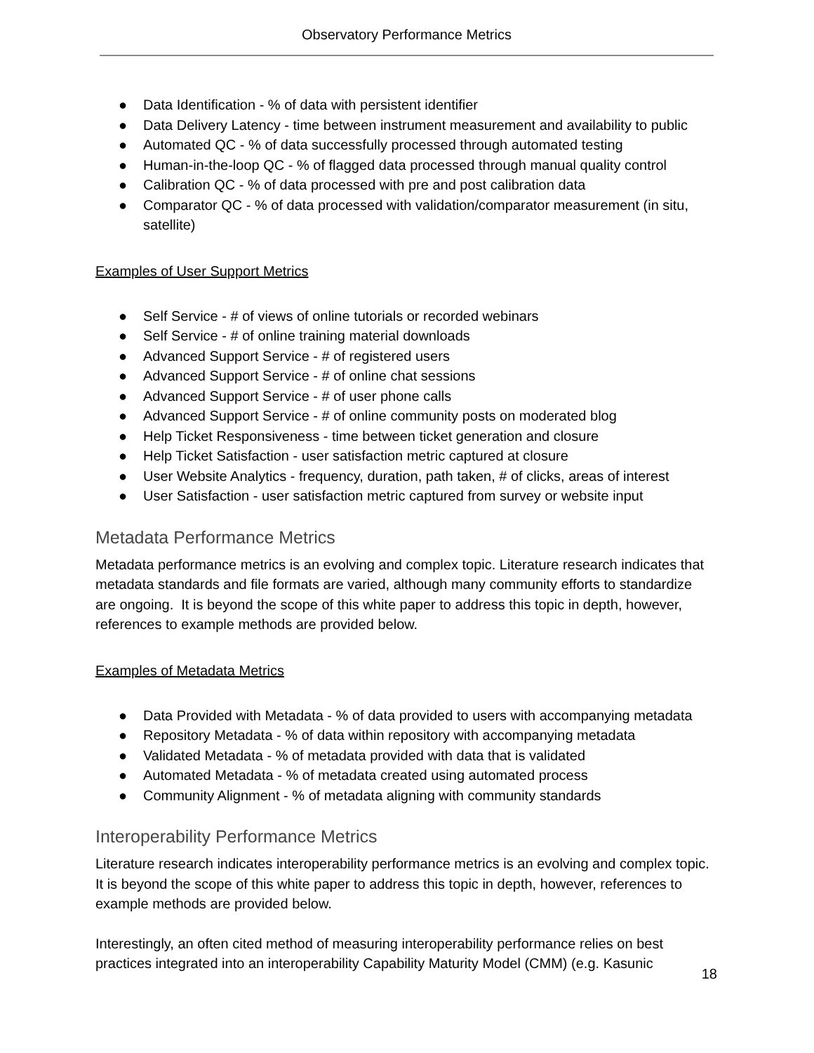Observatory Performance Metrics
● Data Identification - % of data with persistent identifier
● Data Delivery Latency - time between instrument measurement and availability to public
● Automated QC - % of data successfully processed through automated testing
● Human-in-the-loop QC - % of flagged data processed through manual quality control
● Calibration QC - % of data processed with pre and post calibration data
● Comparator QC - % of data processed with validation/comparator measurement (in situ, satellite)
Examples of User Support Metrics
● Self Service - # of views of online tutorials or recorded webinars
● Self Service - # of online training material downloads
● Advanced Support Service - # of registered users
● Advanced Support Service - # of online chat sessions
● Advanced Support Service - # of user phone calls
● Advanced Support Service - # of online community posts on moderated blog
● Help Ticket Responsiveness - time between ticket generation and closure
● Help Ticket Satisfaction - user satisfaction metric captured at closure
● User Website Analytics - frequency, duration, path taken, # of clicks, areas of interest
● User Satisfaction - user satisfaction metric captured from survey or website input
Metadata Performance Metrics
Metadata performance metrics is an evolving and complex topic. Literature research indicates that metadata standards and file formats are varied, although many community efforts to standardize are ongoing. It is beyond the scope of this white paper to address this topic in depth, however, references to example methods are provided below.
Examples of Metadata Metrics
● Data Provided with Metadata - % of data provided to users with accompanying metadata
● Repository Metadata - % of data within repository with accompanying metadata
● Validated Metadata - % of metadata provided with data that is validated
● Automated Metadata - % of metadata created using automated process
● Community Alignment - % of metadata aligning with community standards
Interoperability Performance Metrics
Literature research indicates interoperability performance metrics is an evolving and complex topic. It is beyond the scope of this white paper to address this topic in depth, however, references to example methods are provided below.
Interestingly, an often cited method of measuring interoperability performance relies on best practices integrated into an interoperability Capability Maturity Model (CMM) (e.g. Kasunic
18